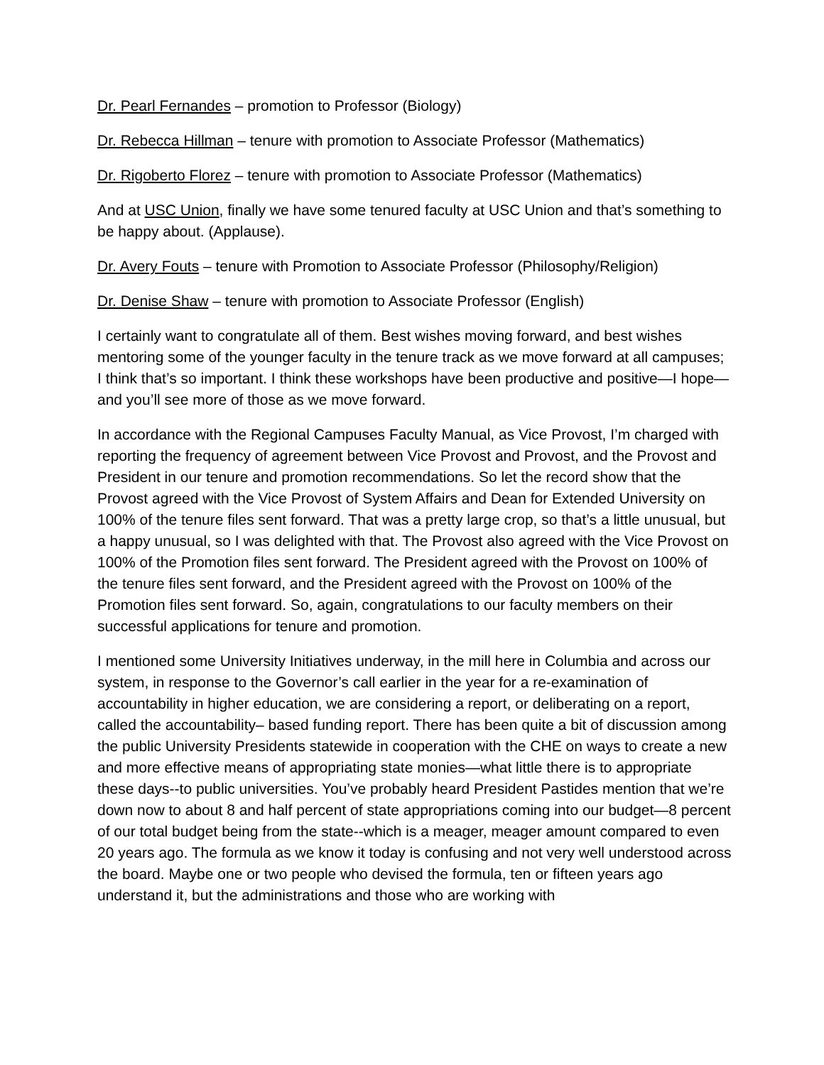Dr. Pearl Fernandes – promotion to Professor (Biology)
Dr. Rebecca Hillman – tenure with promotion to Associate Professor (Mathematics)
Dr. Rigoberto Florez – tenure with promotion to Associate Professor (Mathematics)
And at USC Union, finally we have some tenured faculty at USC Union and that’s something to be happy about. (Applause).
Dr. Avery Fouts – tenure with Promotion to Associate Professor (Philosophy/Religion)
Dr. Denise Shaw – tenure with promotion to Associate Professor (English)
I certainly want to congratulate all of them. Best wishes moving forward, and best wishes mentoring some of the younger faculty in the tenure track as we move forward at all campuses; I think that’s so important. I think these workshops have been productive and positive—I hope—and you’ll see more of those as we move forward.
In accordance with the Regional Campuses Faculty Manual, as Vice Provost, I’m charged with reporting the frequency of agreement between Vice Provost and Provost, and the Provost and President in our tenure and promotion recommendations. So let the record show that the Provost agreed with the Vice Provost of System Affairs and Dean for Extended University on 100% of the tenure files sent forward. That was a pretty large crop, so that’s a little unusual, but a happy unusual, so I was delighted with that. The Provost also agreed with the Vice Provost on 100% of the Promotion files sent forward. The President agreed with the Provost on 100% of the tenure files sent forward, and the President agreed with the Provost on 100% of the Promotion files sent forward. So, again, congratulations to our faculty members on their successful applications for tenure and promotion.
I mentioned some University Initiatives underway, in the mill here in Columbia and across our system, in response to the Governor’s call earlier in the year for a re-examination of accountability in higher education, we are considering a report, or deliberating on a report, called the accountability– based funding report. There has been quite a bit of discussion among the public University Presidents statewide in cooperation with the CHE on ways to create a new and more effective means of appropriating state monies—what little there is to appropriate these days--to public universities. You’ve probably heard President Pastides mention that we’re down now to about 8 and half percent of state appropriations coming into our budget—8 percent of our total budget being from the state--which is a meager, meager amount compared to even 20 years ago. The formula as we know it today is confusing and not very well understood across the board. Maybe one or two people who devised the formula, ten or fifteen years ago understand it, but the administrations and those who are working with